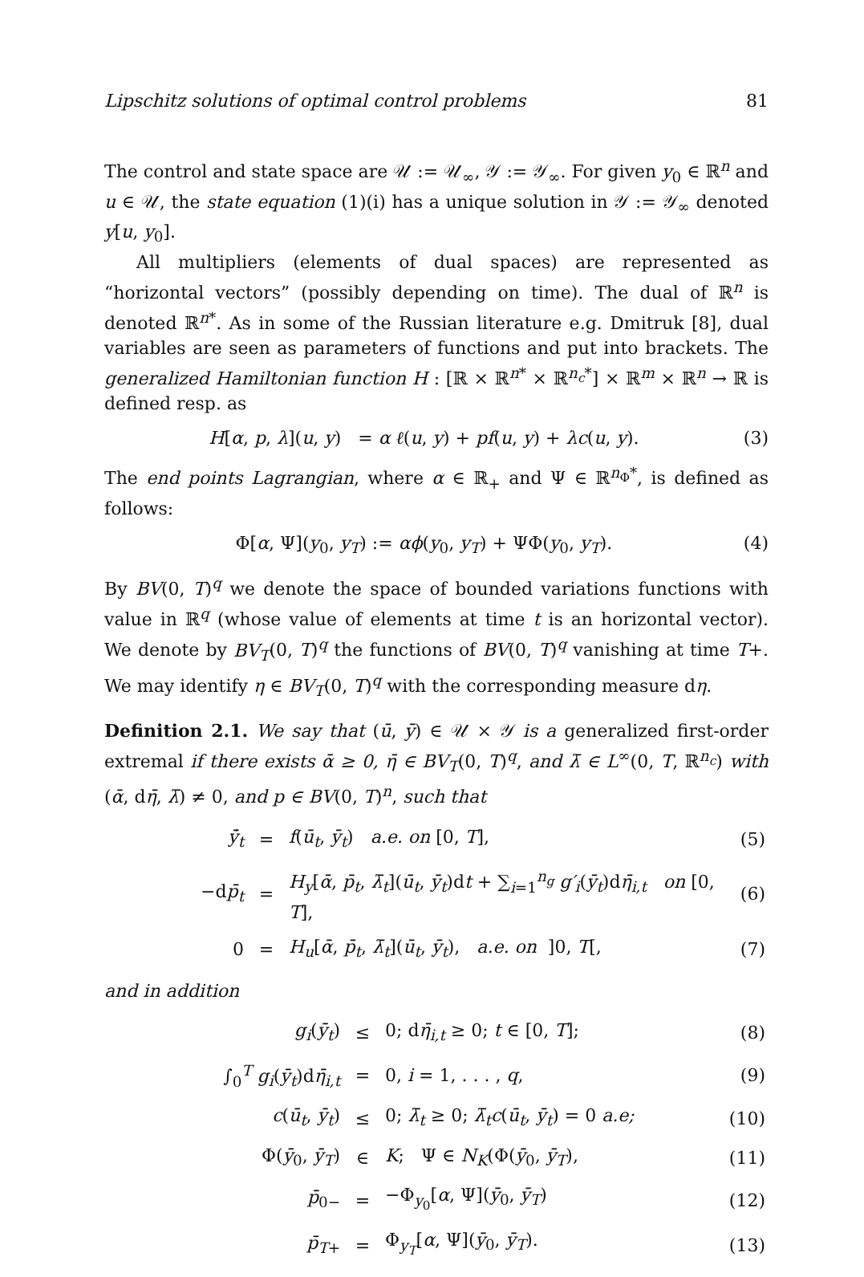Lipschitz solutions of optimal control problems 81
The control and state space are 𝒰 := 𝒰<sub>∞</sub>, 𝒴 := 𝒴<sub>∞</sub>. For given y<sub>0</sub> ∈ ℝ<sup>n</sup> and u ∈ 𝒰, the state equation (1)(i) has a unique solution in 𝒴 := 𝒴<sub>∞</sub> denoted y[u, y<sub>0</sub>].
All multipliers (elements of dual spaces) are represented as “horizontal vectors” (possibly depending on time). The dual of ℝ<sup>n</sup> is denoted ℝ<sup>n*</sup>. As in some of the Russian literature e.g. Dmitruk [8], dual variables are seen as parameters of functions and put into brackets. The generalized Hamiltonian function H : [ℝ × ℝ<sup>n*</sup> × ℝ<sup>n<sub>c</sub>*</sup>] × ℝ<sup>m</sup> × ℝ<sup>n</sup> → ℝ is defined resp. as
H[α, p, λ](u, y) = α ℓ(u, y) + pf(u, y) + λc(u, y). (3)
The end points Lagrangian, where α ∈ ℝ<sub>+</sub> and Ψ ∈ ℝ<sup>n<sub>Φ</sub>*</sup>, is defined as follows:
Φ[α, Ψ](y<sub>0</sub>, y<sub>T</sub>) := αϕ(y<sub>0</sub>, y<sub>T</sub>) + ΨΦ(y<sub>0</sub>, y<sub>T</sub>). (4)
By BV(0, T)<sup>q</sup> we denote the space of bounded variations functions with value in ℝ<sup>q</sup> (whose value of elements at time t is an horizontal vector). We denote by BV<sub>T</sub>(0, T)<sup>q</sup> the functions of BV(0, T)<sup>q</sup> vanishing at time T+. We may identify η ∈ BV<sub>T</sub>(0, T)<sup>q</sup> with the corresponding measure dη.
Definition 2.1. We say that (ū, ȳ) ∈ 𝒰 × 𝒴 is a generalized first-order extremal if there exists ᾱ ≥ 0, η̄ ∈ BV<sub>T</sub>(0, T)<sup>q</sup>, and λ̄ ∈ L<sup>∞</sup>(0, T, ℝ<sup>n<sub>c</sub></sup>) with (ᾱ, dη̄, λ̄) ≠ 0, and p ∈ BV(0, T)<sup>n</sup>, such that
| ȳ̇<sub>t</sub> | = | f ( ū<sub>t</sub> , ȳ<sub>t</sub> ) a.e. on [0, T ], | (5) |
| −d p̄<sub>t</sub> | = | H<sub>y</sub> [ ᾱ , p̄<sub>t</sub> , λ̄<sub>t</sub> ]( ū<sub>t</sub> , ȳ<sub>t</sub> )d t + ∑<sub>i=1</sub><sup>n<sub>g</sub></sup> g′<sub>i</sub> ( ȳ<sub>t</sub> )d η̄<sub>i,t</sub> on [0, T ], | (6) |
| 0 | = | H<sub>u</sub> [ ᾱ , p̄<sub>t</sub> , λ̄<sub>t</sub> ]( ū<sub>t</sub> , ȳ<sub>t</sub> ), a.e. on ]0, T [, | (7) |
and in addition
| g<sub>i</sub> ( ȳ<sub>t</sub> ) | ≤ | 0; d η̄<sub>i,t</sub> ≥ 0; t ∈ [0, T ]; | (8) |
| ∫<sub>0</sub><sup>T</sup> g<sub>i</sub> ( ȳ<sub>t</sub> )d η̄<sub>i,t</sub> | = | 0, i = 1, . . . , q , | (9) |
| c ( ū<sub>t</sub> , ȳ<sub>t</sub> ) | ≤ | 0; λ̄<sub>t</sub> ≥ 0; λ̄<sub>t</sub>c ( ū<sub>t</sub> , ȳ<sub>t</sub> ) = 0 a.e; | (10) |
| Φ( ȳ<sub>0</sub>, ȳ<sub>T</sub> ) | ∈ | K ; Ψ ∈ N<sub>K</sub> (Φ( ȳ<sub>0</sub>, ȳ<sub>T</sub> ), | (11) |
| p̄<sub>0−</sub> | = | −Φ<sub>y<sub>0</sub></sub>[ α , Ψ]( ȳ<sub>0</sub>, ȳ<sub>T</sub> ) | (12) |
| p̄<sub>T+</sub> | = | Φ<sub>y<sub>T</sub></sub>[ α , Ψ]( ȳ<sub>0</sub>, ȳ<sub>T</sub> ). | (13) |